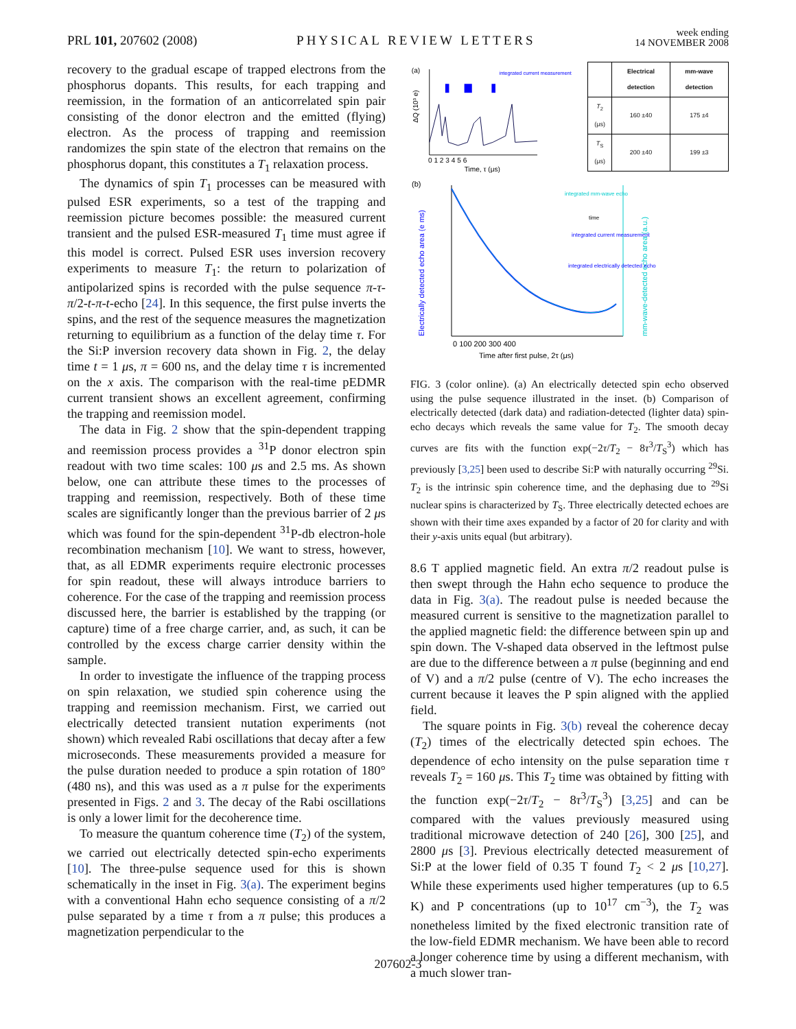PRL 101, 207602 (2008) PHYSICAL REVIEW LETTERS week ending
14 NOVEMBER 2008
recovery to the gradual escape of trapped electrons from the phosphorus dopants. This results, for each trapping and reemission, in the formation of an anticorrelated spin pair consisting of the donor electron and the emitted (flying) electron. As the process of trapping and reemission randomizes the spin state of the electron that remains on the phosphorus dopant, this constitutes a T<sub>1</sub> relaxation process.
The dynamics of spin T<sub>1</sub> processes can be measured with pulsed ESR experiments, so a test of the trapping and reemission picture becomes possible: the measured current transient and the pulsed ESR-measured T<sub>1</sub> time must agree if this model is correct. Pulsed ESR uses inversion recovery experiments to measure T<sub>1</sub>: the return to polarization of antipolarized spins is recorded with the pulse sequence π-τ-π/2-t-π-t-echo [24]. In this sequence, the first pulse inverts the spins, and the rest of the sequence measures the magnetization returning to equilibrium as a function of the delay time τ. For the Si:P inversion recovery data shown in Fig. 2, the delay time t = 1 μs, π = 600 ns, and the delay time τ is incremented on the x axis. The comparison with the real-time pEDMR current transient shows an excellent agreement, confirming the trapping and reemission model.
The data in Fig. 2 show that the spin-dependent trapping and reemission process provides a <sup>31</sup>P donor electron spin readout with two time scales: 100 μs and 2.5 ms. As shown below, one can attribute these times to the processes of trapping and reemission, respectively. Both of these time scales are significantly longer than the previous barrier of 2 μs which was found for the spin-dependent <sup>31</sup>P-db electron-hole recombination mechanism [10]. We want to stress, however, that, as all EDMR experiments require electronic processes for spin readout, these will always introduce barriers to coherence. For the case of the trapping and reemission process discussed here, the barrier is established by the trapping (or capture) time of a free charge carrier, and, as such, it can be controlled by the excess charge carrier density within the sample.
In order to investigate the influence of the trapping process on spin relaxation, we studied spin coherence using the trapping and reemission mechanism. First, we carried out electrically detected transient nutation experiments (not shown) which revealed Rabi oscillations that decay after a few microseconds. These measurements provided a measure for the pulse duration needed to produce a spin rotation of 180° (480 ns), and this was used as a π pulse for the experiments presented in Figs. 2 and 3. The decay of the Rabi oscillations is only a lower limit for the decoherence time.
To measure the quantum coherence time (T<sub>2</sub>) of the system, we carried out electrically detected spin-echo experiments [10]. The three-pulse sequence used for this is shown schematically in the inset in Fig. 3(a). The experiment begins with a conventional Hahn echo sequence consisting of a π/2 pulse separated by a time τ from a π pulse; this produces a magnetization perpendicular to the
(a)
ΔQ (10³ e)
0 1 2 3 4 5 6
Time, τ (μs)
integrated current measurement
| | Electrical detection | mm-wave detection |
| --- | --- | --- |
| T<sub>2</sub> (μs) | 160 ±40 | 175 ±4 |
| T<sub>S</sub> (μs) | 200 ±40 | 199 ±3 |
(b)
Electrically detected echo area (e ms)
mm-wave-detected echo area (a.u.)
0 100 200 300 400
Time after first pulse, 2τ (μs)
integrated mm-wave echo
time
integrated current measurement
integrated electrically detected echo
FIG. 3 (color online). (a) An electrically detected spin echo observed using the pulse sequence illustrated in the inset. (b) Comparison of electrically detected (dark data) and radiation-detected (lighter data) spin-echo decays which reveals the same value for T<sub>2</sub>. The smooth decay curves are fits with the function exp(−2τ/T<sub>2</sub> − 8τ<sup>3</sup>/T<sub>S</sub><sup>3</sup>) which has previously [3,25] been used to describe Si:P with naturally occurring <sup>29</sup>Si. T<sub>2</sub> is the intrinsic spin coherence time, and the dephasing due to <sup>29</sup>Si nuclear spins is characterized by T<sub>S</sub>. Three electrically detected echoes are shown with their time axes expanded by a factor of 20 for clarity and with their y-axis units equal (but arbitrary).
8.6 T applied magnetic field. An extra π/2 readout pulse is then swept through the Hahn echo sequence to produce the data in Fig. 3(a). The readout pulse is needed because the measured current is sensitive to the magnetization parallel to the applied magnetic field: the difference between spin up and spin down. The V-shaped data observed in the leftmost pulse are due to the difference between a π pulse (beginning and end of V) and a π/2 pulse (centre of V). The echo increases the current because it leaves the P spin aligned with the applied field.
The square points in Fig. 3(b) reveal the coherence decay (T<sub>2</sub>) times of the electrically detected spin echoes. The dependence of echo intensity on the pulse separation time τ reveals T<sub>2</sub> = 160 μs. This T<sub>2</sub> time was obtained by fitting with the function exp(−2τ/T<sub>2</sub> − 8τ<sup>3</sup>/T<sub>S</sub><sup>3</sup>) [3,25] and can be compared with the values previously measured using traditional microwave detection of 240 [26], 300 [25], and 2800 μs [3]. Previous electrically detected measurement of Si:P at the lower field of 0.35 T found T<sub>2</sub> < 2 μs [10,27]. While these experiments used higher temperatures (up to 6.5 K) and P concentrations (up to 10<sup>17</sup> cm<sup>−3</sup>), the T<sub>2</sub> was nonetheless limited by the fixed electronic transition rate of the low-field EDMR mechanism. We have been able to record a longer coherence time by using a different mechanism, with a much slower tran-
207602-3